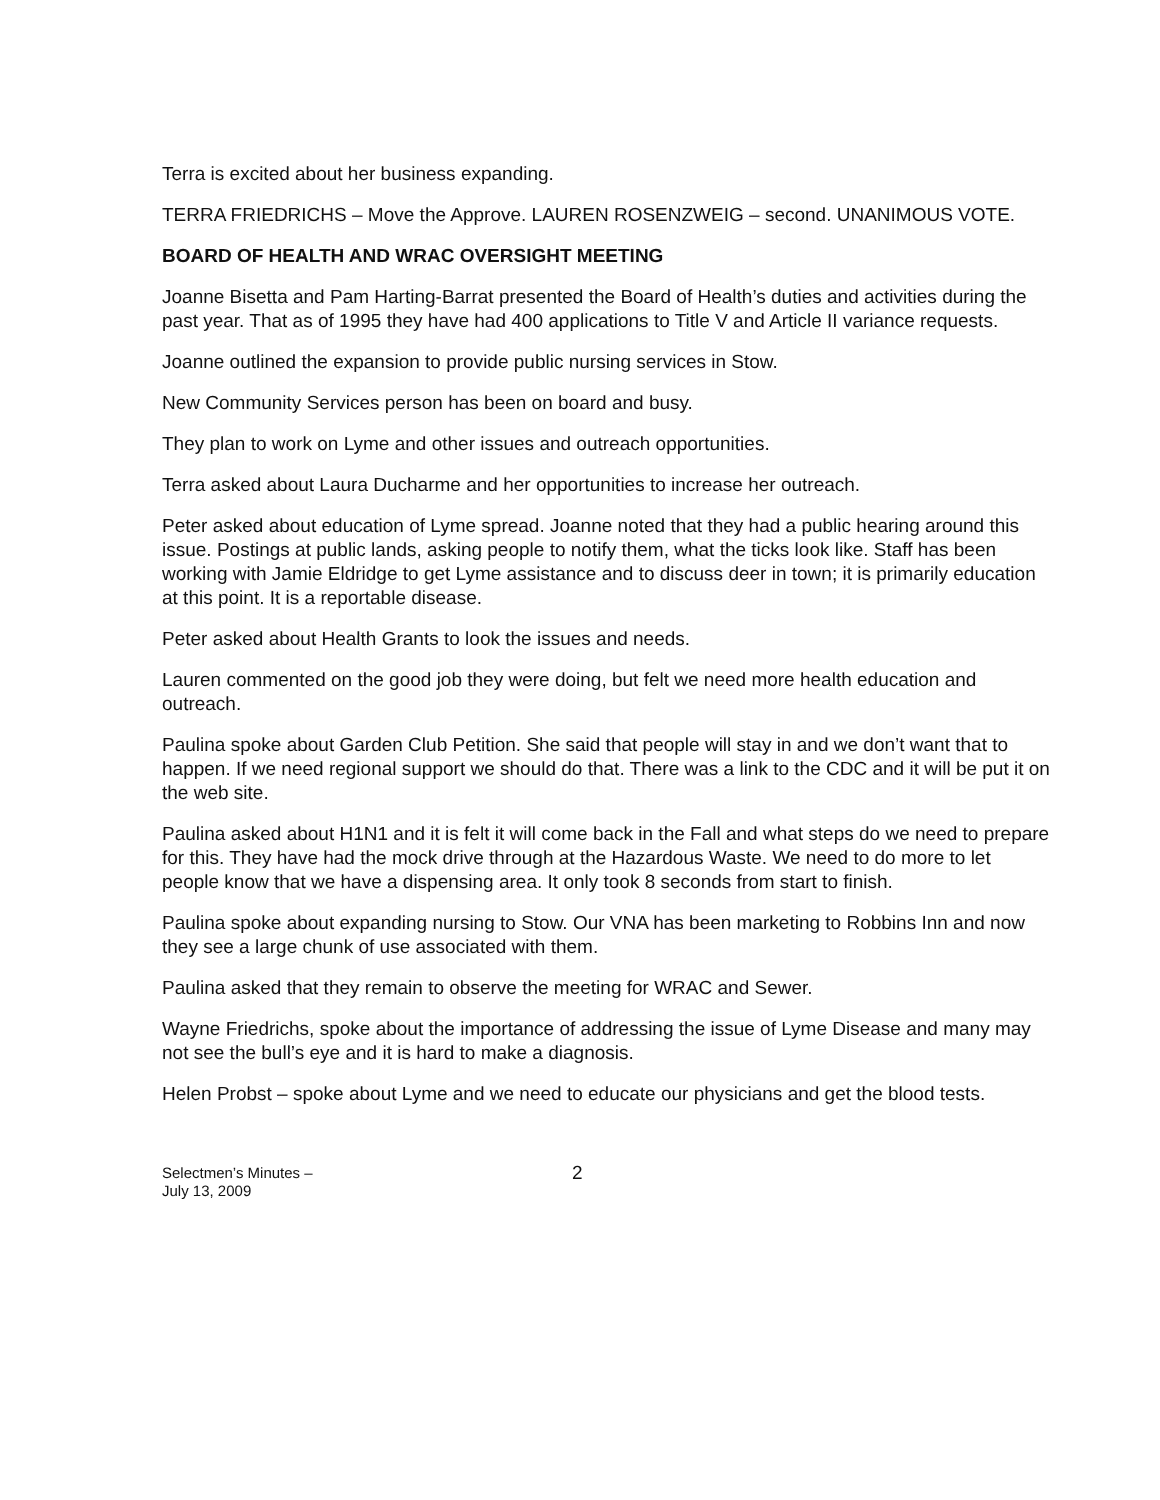Terra is excited about her business expanding.
TERRA FRIEDRICHS – Move the Approve. LAUREN ROSENZWEIG – second. UNANIMOUS VOTE.
BOARD OF HEALTH AND WRAC OVERSIGHT MEETING
Joanne Bisetta and Pam Harting-Barrat presented the Board of Health’s duties and activities during the past year. That as of 1995 they have had 400 applications to Title V and Article II variance requests.
Joanne outlined the expansion to provide public nursing services in Stow.
New Community Services person has been on board and busy.
They plan to work on Lyme and other issues and outreach opportunities.
Terra asked about Laura Ducharme and her opportunities to increase her outreach.
Peter asked about education of Lyme spread. Joanne noted that they had a public hearing around this issue. Postings at public lands, asking people to notify them, what the ticks look like. Staff has been working with Jamie Eldridge to get Lyme assistance and to discuss deer in town; it is primarily education at this point. It is a reportable disease.
Peter asked about Health Grants to look the issues and needs.
Lauren commented on the good job they were doing, but felt we need more health education and outreach.
Paulina spoke about Garden Club Petition. She said that people will stay in and we don’t want that to happen. If we need regional support we should do that. There was a link to the CDC and it will be put it on the web site.
Paulina asked about H1N1 and it is felt it will come back in the Fall and what steps do we need to prepare for this. They have had the mock drive through at the Hazardous Waste. We need to do more to let people know that we have a dispensing area. It only took 8 seconds from start to finish.
Paulina spoke about expanding nursing to Stow. Our VNA has been marketing to Robbins Inn and now they see a large chunk of use associated with them.
Paulina asked that they remain to observe the meeting for WRAC and Sewer.
Wayne Friedrichs, spoke about the importance of addressing the issue of Lyme Disease and many may not see the bull’s eye and it is hard to make a diagnosis.
Helen Probst – spoke about Lyme and we need to educate our physicians and get the blood tests.
Selectmen’s Minutes –
July 13, 2009
2